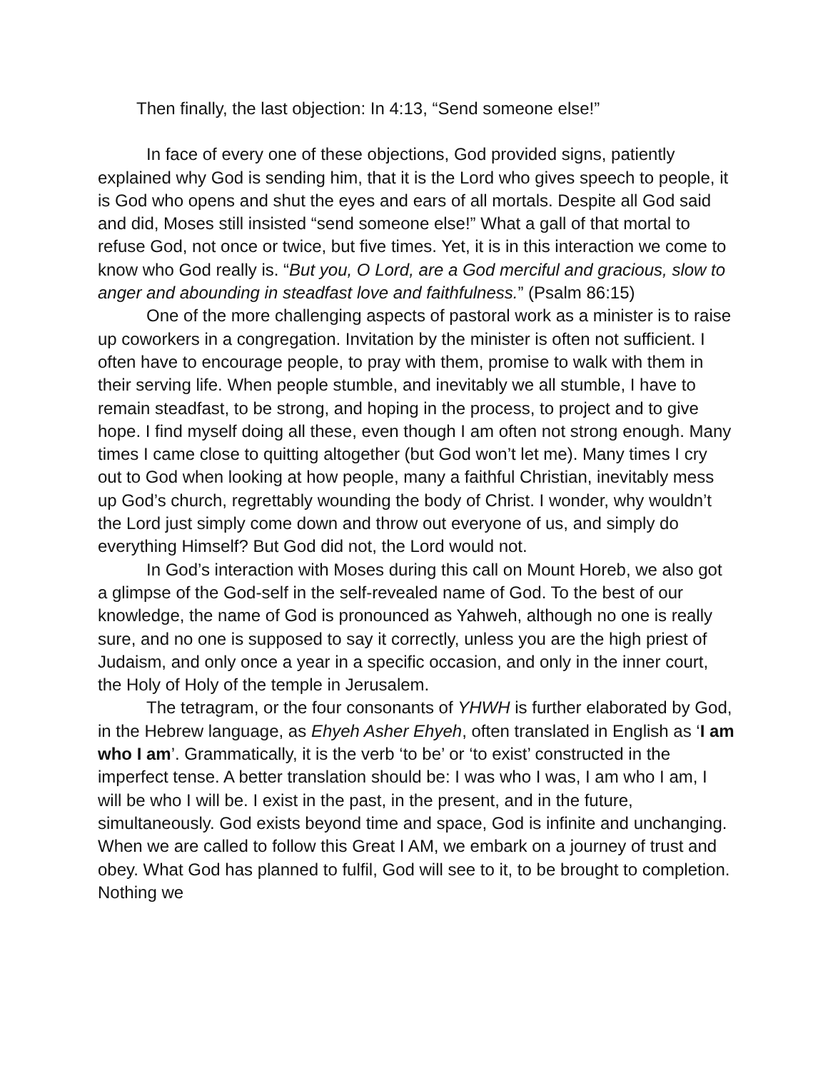Then finally, the last objection: In 4:13, “Send someone else!”
In face of every one of these objections, God provided signs, patiently explained why God is sending him, that it is the Lord who gives speech to people, it is God who opens and shut the eyes and ears of all mortals. Despite all God said and did, Moses still insisted “send someone else!” What a gall of that mortal to refuse God, not once or twice, but five times. Yet, it is in this interaction we come to know who God really is. “But you, O Lord, are a God merciful and gracious, slow to anger and abounding in steadfast love and faithfulness.” (Psalm 86:15)
One of the more challenging aspects of pastoral work as a minister is to raise up coworkers in a congregation. Invitation by the minister is often not sufficient. I often have to encourage people, to pray with them, promise to walk with them in their serving life. When people stumble, and inevitably we all stumble, I have to remain steadfast, to be strong, and hoping in the process, to project and to give hope. I find myself doing all these, even though I am often not strong enough. Many times I came close to quitting altogether (but God won’t let me). Many times I cry out to God when looking at how people, many a faithful Christian, inevitably mess up God’s church, regrettably wounding the body of Christ. I wonder, why wouldn’t the Lord just simply come down and throw out everyone of us, and simply do everything Himself? But God did not, the Lord would not.
In God’s interaction with Moses during this call on Mount Horeb, we also got a glimpse of the God-self in the self-revealed name of God. To the best of our knowledge, the name of God is pronounced as Yahweh, although no one is really sure, and no one is supposed to say it correctly, unless you are the high priest of Judaism, and only once a year in a specific occasion, and only in the inner court, the Holy of Holy of the temple in Jerusalem.
The tetragram, or the four consonants of YHWH is further elaborated by God, in the Hebrew language, as Ehyeh Asher Ehyeh, often translated in English as ‘I am who I am’. Grammatically, it is the verb ‘to be’ or ‘to exist’ constructed in the imperfect tense. A better translation should be: I was who I was, I am who I am, I will be who I will be. I exist in the past, in the present, and in the future, simultaneously. God exists beyond time and space, God is infinite and unchanging. When we are called to follow this Great I AM, we embark on a journey of trust and obey. What God has planned to fulfil, God will see to it, to be brought to completion. Nothing we